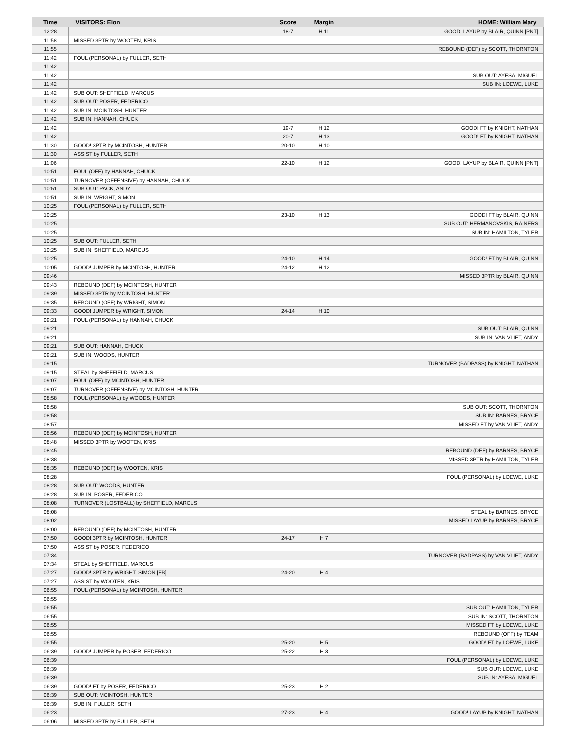| Time | VISITORS: Elon | Score | Margin | HOME: William Mary |
| --- | --- | --- | --- | --- |
| 12:28 | | 18-7 | H 11 | GOOD! LAYUP by BLAIR, QUINN [PNT] |
| 11:58 | MISSED 3PTR by WOOTEN, KRIS | | | |
| 11:55 | | | | REBOUND (DEF) by SCOTT, THORNTON |
| 11:42 | FOUL (PERSONAL) by FULLER, SETH | | | |
| 11:42 | | | | |
| 11:42 | | | | SUB OUT: AYESA, MIGUEL |
| 11:42 | | | | SUB IN: LOEWE, LUKE |
| 11:42 | SUB OUT: SHEFFIELD, MARCUS | | | |
| 11:42 | SUB OUT: POSER, FEDERICO | | | |
| 11:42 | SUB IN: MCINTOSH, HUNTER | | | |
| 11:42 | SUB IN: HANNAH, CHUCK | | | |
| 11:42 | | 19-7 | H 12 | GOOD! FT by KNIGHT, NATHAN |
| 11:42 | | 20-7 | H 13 | GOOD! FT by KNIGHT, NATHAN |
| 11:30 | GOOD! 3PTR by MCINTOSH, HUNTER | 20-10 | H 10 | |
| 11:30 | ASSIST by FULLER, SETH | | | |
| 11:06 | | 22-10 | H 12 | GOOD! LAYUP by BLAIR, QUINN [PNT] |
| 10:51 | FOUL (OFF) by HANNAH, CHUCK | | | |
| 10:51 | TURNOVER (OFFENSIVE) by HANNAH, CHUCK | | | |
| 10:51 | SUB OUT: PACK, ANDY | | | |
| 10:51 | SUB IN: WRIGHT, SIMON | | | |
| 10:25 | FOUL (PERSONAL) by FULLER, SETH | | | |
| 10:25 | | 23-10 | H 13 | GOOD! FT by BLAIR, QUINN |
| 10:25 | | | | SUB OUT: HERMANOVSKIS, RAINERS |
| 10:25 | | | | SUB IN: HAMILTON, TYLER |
| 10:25 | SUB OUT: FULLER, SETH | | | |
| 10:25 | SUB IN: SHEFFIELD, MARCUS | | | |
| 10:25 | | 24-10 | H 14 | GOOD! FT by BLAIR, QUINN |
| 10:05 | GOOD! JUMPER by MCINTOSH, HUNTER | 24-12 | H 12 | |
| 09:46 | | | | MISSED 3PTR by BLAIR, QUINN |
| 09:43 | REBOUND (DEF) by MCINTOSH, HUNTER | | | |
| 09:39 | MISSED 3PTR by MCINTOSH, HUNTER | | | |
| 09:35 | REBOUND (OFF) by WRIGHT, SIMON | | | |
| 09:33 | GOOD! JUMPER by WRIGHT, SIMON | 24-14 | H 10 | |
| 09:21 | FOUL (PERSONAL) by HANNAH, CHUCK | | | |
| 09:21 | | | | SUB OUT: BLAIR, QUINN |
| 09:21 | | | | SUB IN: VAN VLIET, ANDY |
| 09:21 | SUB OUT: HANNAH, CHUCK | | | |
| 09:21 | SUB IN: WOODS, HUNTER | | | |
| 09:15 | | | | TURNOVER (BADPASS) by KNIGHT, NATHAN |
| 09:15 | STEAL by SHEFFIELD, MARCUS | | | |
| 09:07 | FOUL (OFF) by MCINTOSH, HUNTER | | | |
| 09:07 | TURNOVER (OFFENSIVE) by MCINTOSH, HUNTER | | | |
| 08:58 | FOUL (PERSONAL) by WOODS, HUNTER | | | |
| 08:58 | | | | SUB OUT: SCOTT, THORNTON |
| 08:58 | | | | SUB IN: BARNES, BRYCE |
| 08:57 | | | | MISSED FT by VAN VLIET, ANDY |
| 08:56 | REBOUND (DEF) by MCINTOSH, HUNTER | | | |
| 08:48 | MISSED 3PTR by WOOTEN, KRIS | | | |
| 08:45 | | | | REBOUND (DEF) by BARNES, BRYCE |
| 08:38 | | | | MISSED 3PTR by HAMILTON, TYLER |
| 08:35 | REBOUND (DEF) by WOOTEN, KRIS | | | |
| 08:28 | | | | FOUL (PERSONAL) by LOEWE, LUKE |
| 08:28 | SUB OUT: WOODS, HUNTER | | | |
| 08:28 | SUB IN: POSER, FEDERICO | | | |
| 08:08 | TURNOVER (LOSTBALL) by SHEFFIELD, MARCUS | | | |
| 08:08 | | | | STEAL by BARNES, BRYCE |
| 08:02 | | | | MISSED LAYUP by BARNES, BRYCE |
| 08:00 | REBOUND (DEF) by MCINTOSH, HUNTER | | | |
| 07:50 | GOOD! 3PTR by MCINTOSH, HUNTER | 24-17 | H 7 | |
| 07:50 | ASSIST by POSER, FEDERICO | | | |
| 07:34 | | | | TURNOVER (BADPASS) by VAN VLIET, ANDY |
| 07:34 | STEAL by SHEFFIELD, MARCUS | | | |
| 07:27 | GOOD! 3PTR by WRIGHT, SIMON [FB] | 24-20 | H 4 | |
| 07:27 | ASSIST by WOOTEN, KRIS | | | |
| 06:55 | FOUL (PERSONAL) by MCINTOSH, HUNTER | | | |
| 06:55 | | | | |
| 06:55 | | | | SUB OUT: HAMILTON, TYLER |
| 06:55 | | | | SUB IN: SCOTT, THORNTON |
| 06:55 | | | | MISSED FT by LOEWE, LUKE |
| 06:55 | | | | REBOUND (OFF) by TEAM |
| 06:55 | | 25-20 | H 5 | GOOD! FT by LOEWE, LUKE |
| 06:39 | GOOD! JUMPER by POSER, FEDERICO | 25-22 | H 3 | |
| 06:39 | | | | FOUL (PERSONAL) by LOEWE, LUKE |
| 06:39 | | | | SUB OUT: LOEWE, LUKE |
| 06:39 | | | | SUB IN: AYESA, MIGUEL |
| 06:39 | GOOD! FT by POSER, FEDERICO | 25-23 | H 2 | |
| 06:39 | SUB OUT: MCINTOSH, HUNTER | | | |
| 06:39 | SUB IN: FULLER, SETH | | | |
| 06:23 | | 27-23 | H 4 | GOOD! LAYUP by KNIGHT, NATHAN |
| 06:06 | MISSED 3PTR by FULLER, SETH | | | |